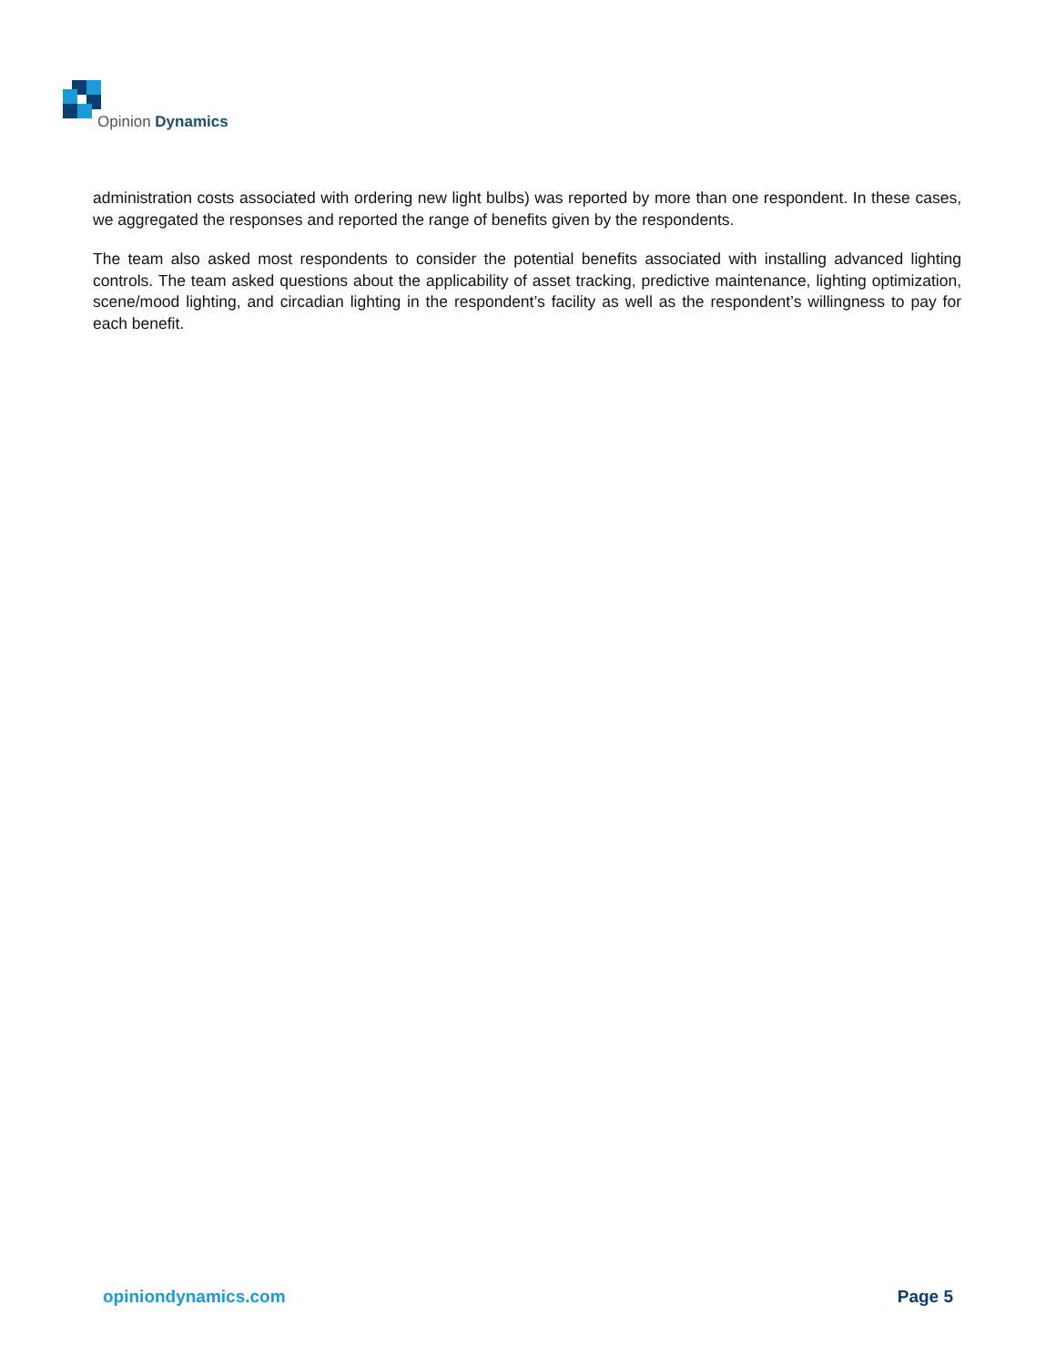Opinion Dynamics
administration costs associated with ordering new light bulbs) was reported by more than one respondent. In these cases, we aggregated the responses and reported the range of benefits given by the respondents.
The team also asked most respondents to consider the potential benefits associated with installing advanced lighting controls. The team asked questions about the applicability of asset tracking, predictive maintenance, lighting optimization, scene/mood lighting, and circadian lighting in the respondent’s facility as well as the respondent’s willingness to pay for each benefit.
opiniondynamics.com Page 5